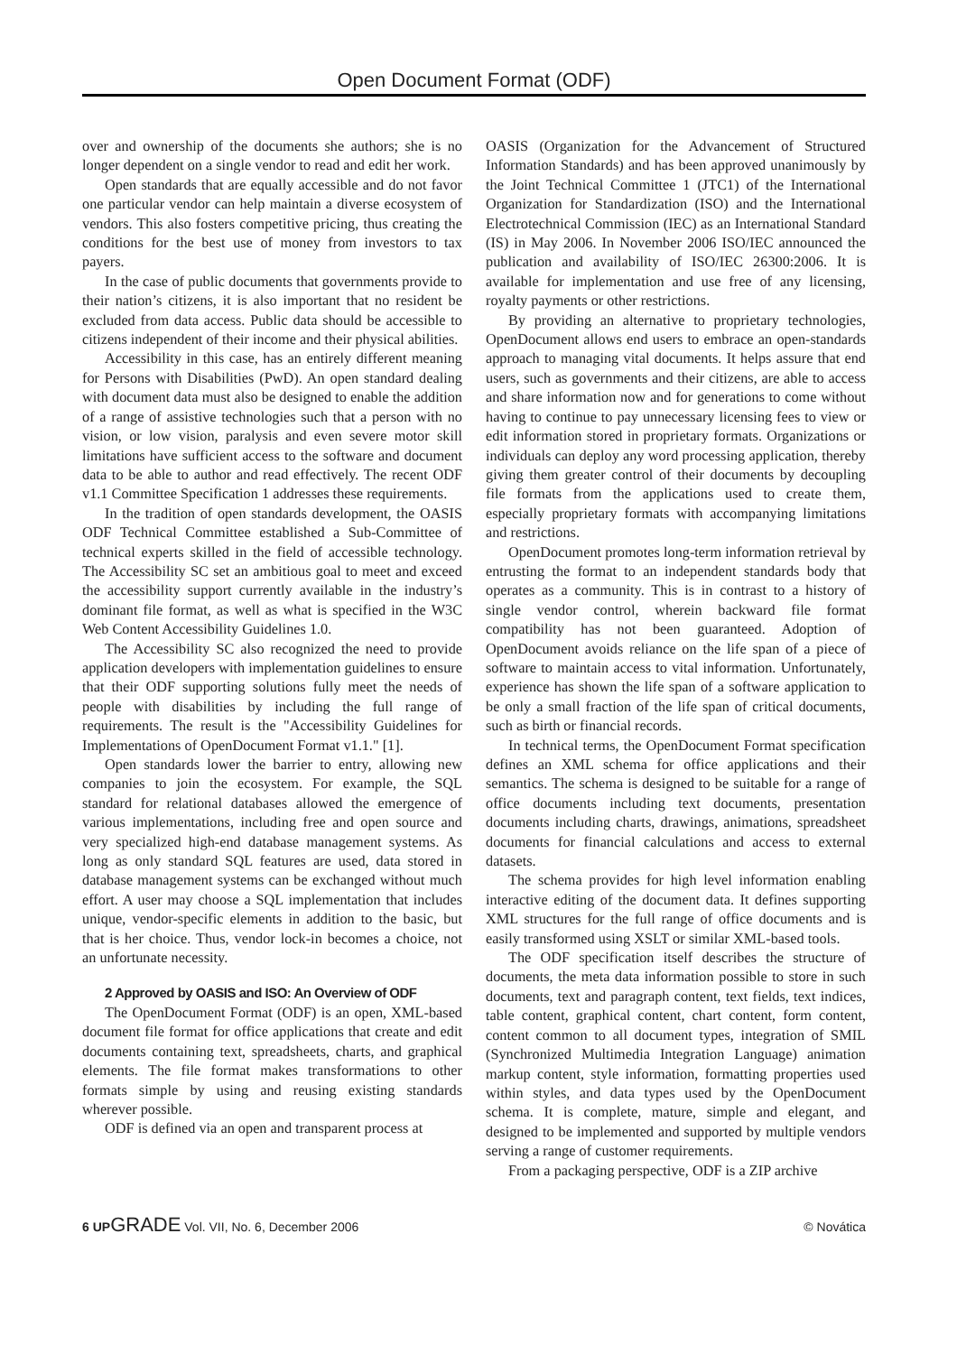Open Document Format (ODF)
over and ownership of the documents she authors; she is no longer dependent on a single vendor to read and edit her work.
Open standards that are equally accessible and do not favor one particular vendor can help maintain a diverse ecosystem of vendors. This also fosters competitive pricing, thus creating the conditions for the best use of money from investors to tax payers.
In the case of public documents that governments provide to their nation’s citizens, it is also important that no resident be excluded from data access. Public data should be accessible to citizens independent of their income and their physical abilities.
Accessibility in this case, has an entirely different meaning for Persons with Disabilities (PwD). An open standard dealing with document data must also be designed to enable the addition of a range of assistive technologies such that a person with no vision, or low vision, paralysis and even severe motor skill limitations have sufficient access to the software and document data to be able to author and read effectively. The recent ODF v1.1 Committee Specification 1 addresses these requirements.
In the tradition of open standards development, the OASIS ODF Technical Committee established a Sub-Committee of technical experts skilled in the field of accessible technology. The Accessibility SC set an ambitious goal to meet and exceed the accessibility support currently available in the industry’s dominant file format, as well as what is specified in the W3C Web Content Accessibility Guidelines 1.0.
The Accessibility SC also recognized the need to provide application developers with implementation guidelines to ensure that their ODF supporting solutions fully meet the needs of people with disabilities by including the full range of requirements. The result is the "Accessibility Guidelines for Implementations of OpenDocument Format v1.1." [1].
Open standards lower the barrier to entry, allowing new companies to join the ecosystem. For example, the SQL standard for relational databases allowed the emergence of various implementations, including free and open source and very specialized high-end database management systems. As long as only standard SQL features are used, data stored in database management systems can be exchanged without much effort. A user may choose a SQL implementation that includes unique, vendor-specific elements in addition to the basic, but that is her choice. Thus, vendor lock-in becomes a choice, not an unfortunate necessity.
2 Approved by OASIS and ISO: An Overview of ODF
The OpenDocument Format (ODF) is an open, XML-based document file format for office applications that create and edit documents containing text, spreadsheets, charts, and graphical elements. The file format makes transformations to other formats simple by using and reusing existing standards wherever possible.
ODF is defined via an open and transparent process at
OASIS (Organization for the Advancement of Structured Information Standards) and has been approved unanimously by the Joint Technical Committee 1 (JTC1) of the International Organization for Standardization (ISO) and the International Electrotechnical Commission (IEC) as an International Standard (IS) in May 2006. In November 2006 ISO/IEC announced the publication and availability of ISO/IEC 26300:2006. It is available for implementation and use free of any licensing, royalty payments or other restrictions.
By providing an alternative to proprietary technologies, OpenDocument allows end users to embrace an open-standards approach to managing vital documents. It helps assure that end users, such as governments and their citizens, are able to access and share information now and for generations to come without having to continue to pay unnecessary licensing fees to view or edit information stored in proprietary formats. Organizations or individuals can deploy any word processing application, thereby giving them greater control of their documents by decoupling file formats from the applications used to create them, especially proprietary formats with accompanying limitations and restrictions.
OpenDocument promotes long-term information retrieval by entrusting the format to an independent standards body that operates as a community. This is in contrast to a history of single vendor control, wherein backward file format compatibility has not been guaranteed. Adoption of OpenDocument avoids reliance on the life span of a piece of software to maintain access to vital information. Unfortunately, experience has shown the life span of a software application to be only a small fraction of the life span of critical documents, such as birth or financial records.
In technical terms, the OpenDocument Format specification defines an XML schema for office applications and their semantics. The schema is designed to be suitable for a range of office documents including text documents, presentation documents including charts, drawings, animations, spreadsheet documents for financial calculations and access to external datasets.
The schema provides for high level information enabling interactive editing of the document data. It defines supporting XML structures for the full range of office documents and is easily transformed using XSLT or similar XML-based tools.
The ODF specification itself describes the structure of documents, the meta data information possible to store in such documents, text and paragraph content, text fields, text indices, table content, graphical content, chart content, form content, content common to all document types, integration of SMIL (Synchronized Multimedia Integration Language) animation markup content, style information, formatting properties used within styles, and data types used by the OpenDocument schema. It is complete, mature, simple and elegant, and designed to be implemented and supported by multiple vendors serving a range of customer requirements.
From a packaging perspective, ODF is a ZIP archive
6 UP GRADE Vol. VII, No. 6, December 2006 © Novática